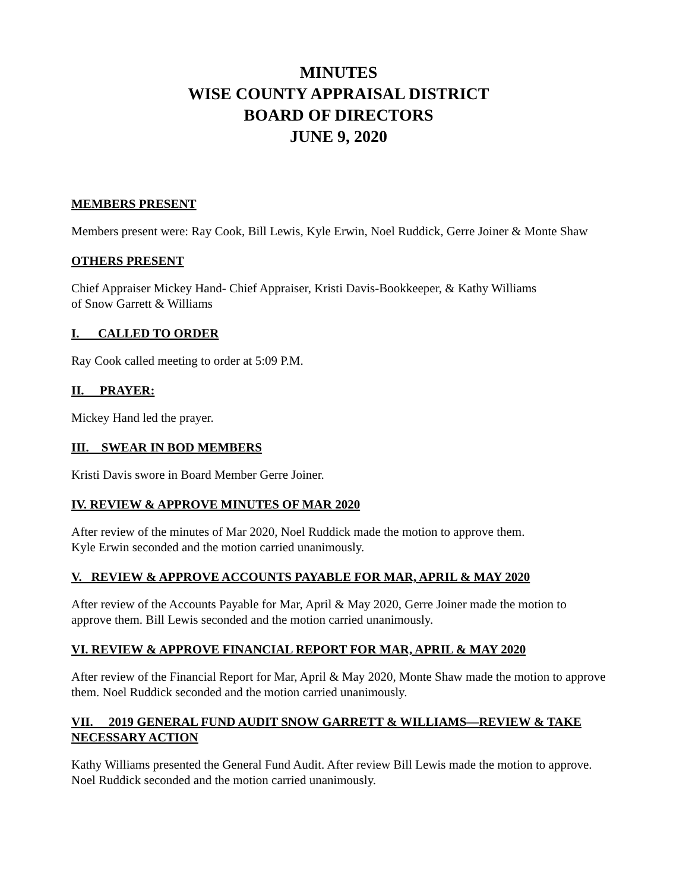MINUTES
WISE COUNTY APPRAISAL DISTRICT
BOARD OF DIRECTORS
JUNE 9, 2020
MEMBERS PRESENT
Members present were: Ray Cook, Bill Lewis, Kyle Erwin, Noel Ruddick, Gerre Joiner & Monte Shaw
OTHERS PRESENT
Chief Appraiser Mickey Hand- Chief Appraiser, Kristi Davis-Bookkeeper, & Kathy Williams
of Snow Garrett & Williams
I. CALLED TO ORDER
Ray Cook called meeting to order at 5:09 P.M.
II. PRAYER:
Mickey Hand led the prayer.
III. SWEAR IN BOD MEMBERS
Kristi Davis swore in Board Member Gerre Joiner.
IV. REVIEW & APPROVE MINUTES OF MAR 2020
After review of the minutes of Mar 2020, Noel Ruddick made the motion to approve them.
Kyle Erwin seconded and the motion carried unanimously.
V. REVIEW & APPROVE ACCOUNTS PAYABLE FOR MAR, APRIL & MAY 2020
After review of the Accounts Payable for Mar, April & May 2020, Gerre Joiner made the motion to approve them. Bill Lewis seconded and the motion carried unanimously.
VI. REVIEW & APPROVE FINANCIAL REPORT FOR MAR, APRIL & MAY 2020
After review of the Financial Report for Mar, April & May 2020, Monte Shaw made the motion to approve them. Noel Ruddick seconded and the motion carried unanimously.
VII. 2019 GENERAL FUND AUDIT SNOW GARRETT & WILLIAMS—REVIEW & TAKE NECESSARY ACTION
Kathy Williams presented the General Fund Audit. After review Bill Lewis made the motion to approve. Noel Ruddick seconded and the motion carried unanimously.